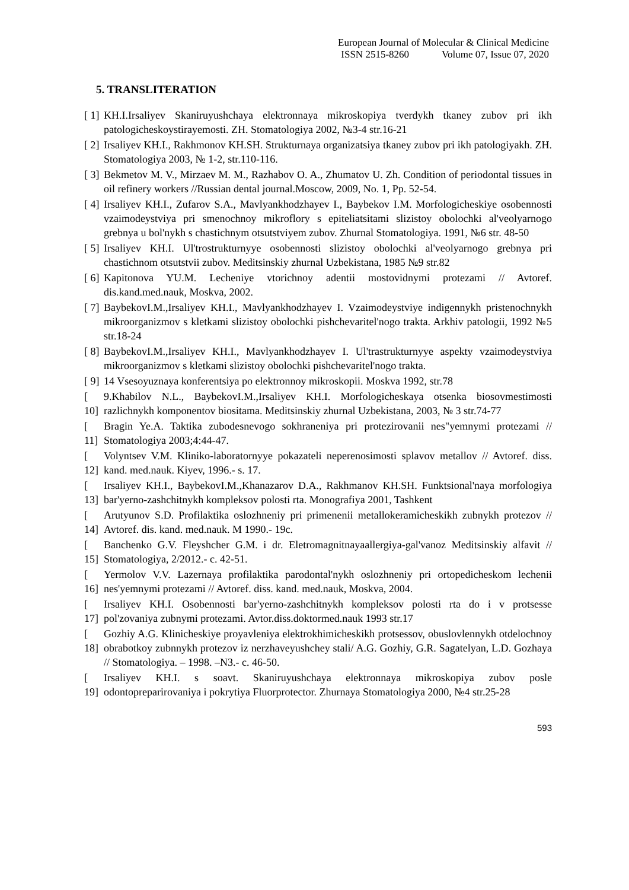European Journal of Molecular & Clinical Medicine
ISSN 2515-8260 Volume 07, Issue 07, 2020
5. TRANSLITERATION
[ 1] KH.I.Irsaliyev Skaniruyushchaya elektronnaya mikroskopiya tverdykh tkaney zubov pri ikh patologicheskoystirayemosti. ZH. Stomatologiya 2002, №3-4 str.16-21
[ 2] Irsaliyev KH.I., Rakhmonov KH.SH. Strukturnaya organizatsiya tkaney zubov pri ikh patologiyakh. ZH. Stomatologiya 2003, № 1-2, str.110-116.
[ 3] Bekmetov M. V., Mirzaev M. M., Razhabov O. A., Zhumatov U. Zh. Condition of periodontal tissues in oil refinery workers //Russian dental journal.Moscow, 2009, No. 1, Pp. 52-54.
[ 4] Irsaliyev KH.I., Zufarov S.A., Mavlyankhodzhayev I., Baybekov I.M. Morfologicheskiye osobennosti vzaimodeystviya pri smenochnoy mikroflory s epiteliatsitami slizistoy obolochki al'veolyarnogo grebnya u bol'nykh s chastichnym otsutstviyem zubov. Zhurnal Stomatologiya. 1991, №6 str. 48-50
[ 5] Irsaliyev KH.I. Ul'trostrukturnyye osobennosti slizistoy obolochki al'veolyarnogo grebnya pri chastichnom otsutstvii zubov. Meditsinskiy zhurnal Uzbekistana, 1985 №9 str.82
[ 6] Kapitonova YU.M. Lecheniye vtorichnoy adentii mostovidnymi protezami // Avtoref. dis.kand.med.nauk, Moskva, 2002.
[ 7] BaybekovI.M.,Irsaliyev KH.I., Mavlyankhodzhayev I. Vzaimodeystviye indigennykh pristenochnykh mikroorganizmov s kletkami slizistoy obolochki pishchevaritel'nogo trakta. Arkhiv patologii, 1992 №5 str.18-24
[ 8] BaybekovI.M.,Irsaliyev KH.I., Mavlyankhodzhayev I. Ul'trastrukturnyye aspekty vzaimodeystviya mikroorganizmov s kletkami slizistoy obolochki pishchevaritel'nogo trakta.
[ 9] 14 Vsesoyuznaya konferentsiya po elektronnoy mikroskopii. Moskva 1992, str.78
[ 10] 9.Khabilov N.L., BaybekovI.M.,Irsaliyev KH.I. Morfologicheskaya otsenka biosovmestimosti razlichnykh komponentov biositama. Meditsinskiy zhurnal Uzbekistana, 2003, № 3 str.74-77
[ 11] Bragin Ye.A. Taktika zubodesnevogo sokhraneniya pri protezirovanii nes"yemnymi protezami // Stomatologiya 2003;4:44-47.
[ 12] Volyntsev V.M. Kliniko-laboratornyye pokazateli neperenosimosti splavov metallov // Avtoref. diss. kand. med.nauk. Kiyev, 1996.- s. 17.
[ 13] Irsaliyev KH.I., BaybekovI.M.,Khanazarov D.A., Rakhmanov KH.SH. Funktsional'naya morfologiya bar'yerno-zashchitnykh kompleksov polosti rta. Monografiya 2001, Tashkent
[ 14] Arutyunov S.D. Profilaktika oslozhneniy pri primenenii metallokeramicheskikh zubnykh protezov // Avtoref. dis. kand. med.nauk. M 1990.- 19c.
[ 15] Banchenko G.V. Fleyshcher G.M. i dr. Eletromagnitnayaallergiya-gal'vanoz Meditsinskiy alfavit // Stomatologiya, 2/2012.- c. 42-51.
[ 16] Yermolov V.V. Lazernaya profilaktika parodontal'nykh oslozhneniy pri ortopedicheskom lechenii nes'yemnymi protezami // Avtoref. diss. kand. med.nauk, Moskva, 2004.
[ 17] Irsaliyev KH.I. Osobennosti bar'yerno-zashchitnykh kompleksov polosti rta do i v protsesse pol'zovaniya zubnymi protezami. Avtor.diss.doktormed.nauk 1993 str.17
[ 18] Gozhiy A.G. Klinicheskiye proyavleniya elektrokhimicheskikh protsessov, obuslovlennykh otdelochnoy obrabotkoy zubnnykh protezov iz nerzhaveyushchey stali/ A.G. Gozhiy, G.R. Sagatelyan, L.D. Gozhaya // Stomatologiya. – 1998. –N3.- c. 46-50.
[ 19] Irsaliyev KH.I. s soavt. Skaniruyushchaya elektronnaya mikroskopiya zubov posle odontopreparirovaniya i pokrytiya Fluorprotector. Zhurnaya Stomatologiya 2000, №4 str.25-28
593